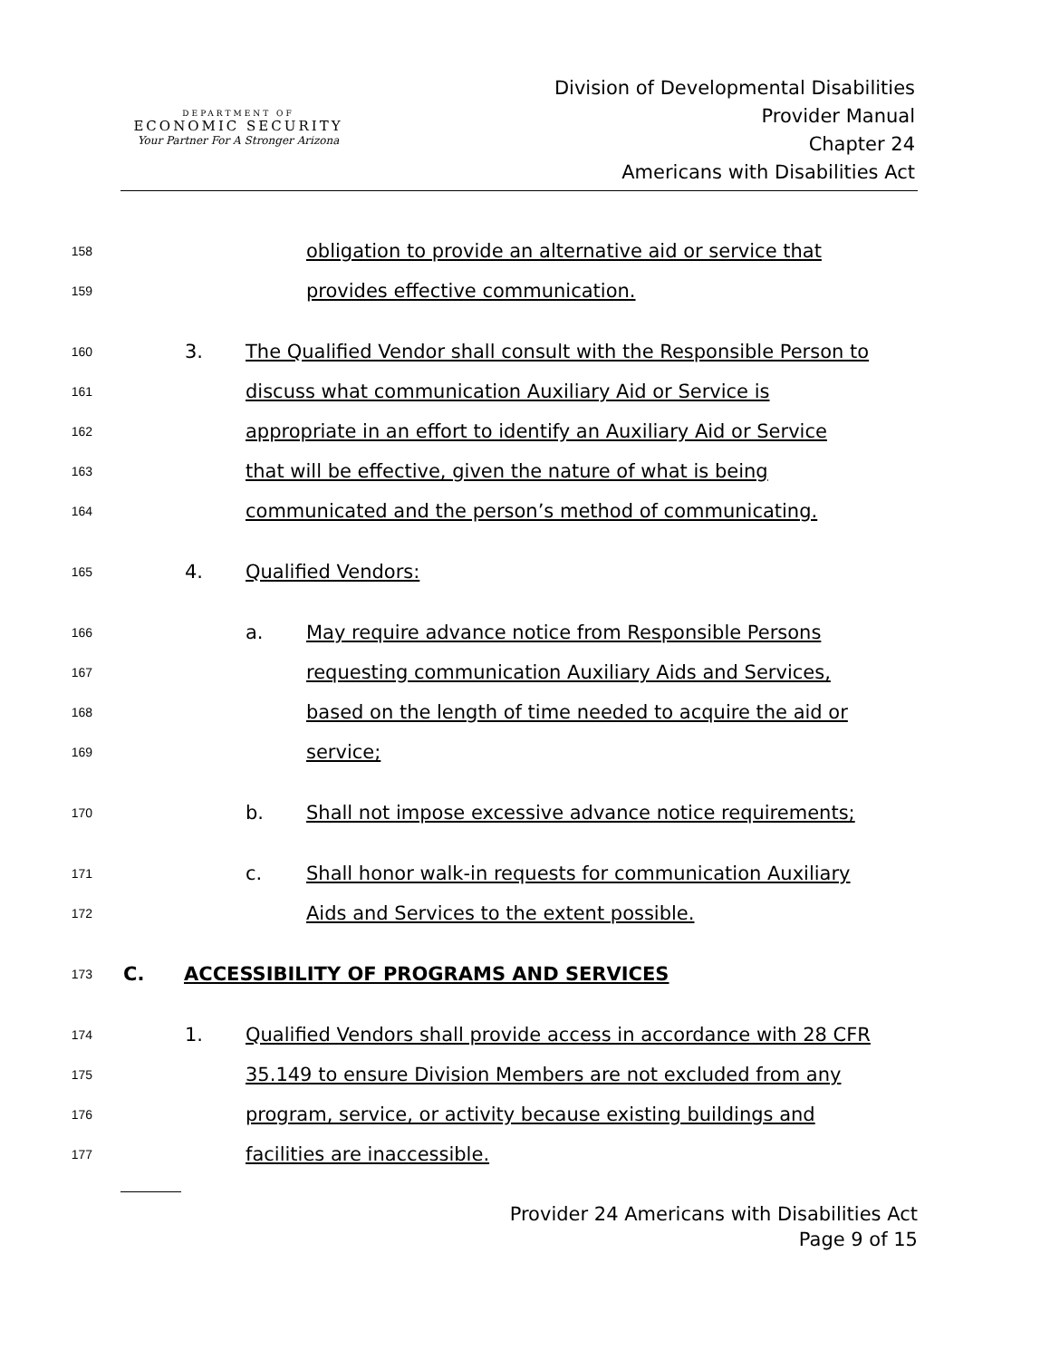DEPARTMENT OF
ECONOMIC SECURITY
Your Partner For A Stronger Arizona
Division of Developmental Disabilities
Provider Manual
Chapter 24
Americans with Disabilities Act
158 obligation to provide an alternative aid or service that
159 provides effective communication.
160 3. The Qualified Vendor shall consult with the Responsible Person to
161 discuss what communication Auxiliary Aid or Service is
162 appropriate in an effort to identify an Auxiliary Aid or Service
163 that will be effective, given the nature of what is being
164 communicated and the person’s method of communicating.
165 4. Qualified Vendors:
166 a. May require advance notice from Responsible Persons
167 requesting communication Auxiliary Aids and Services,
168 based on the length of time needed to acquire the aid or
169 service;
170 b. Shall not impose excessive advance notice requirements;
171 c. Shall honor walk-in requests for communication Auxiliary
172 Aids and Services to the extent possible.
173 C. ACCESSIBILITY OF PROGRAMS AND SERVICES
174 1. Qualified Vendors shall provide access in accordance with 28 CFR
175 35.149 to ensure Division Members are not excluded from any
176 program, service, or activity because existing buildings and
177 facilities are inaccessible.
Provider 24 Americans with Disabilities Act
Page 9 of 15